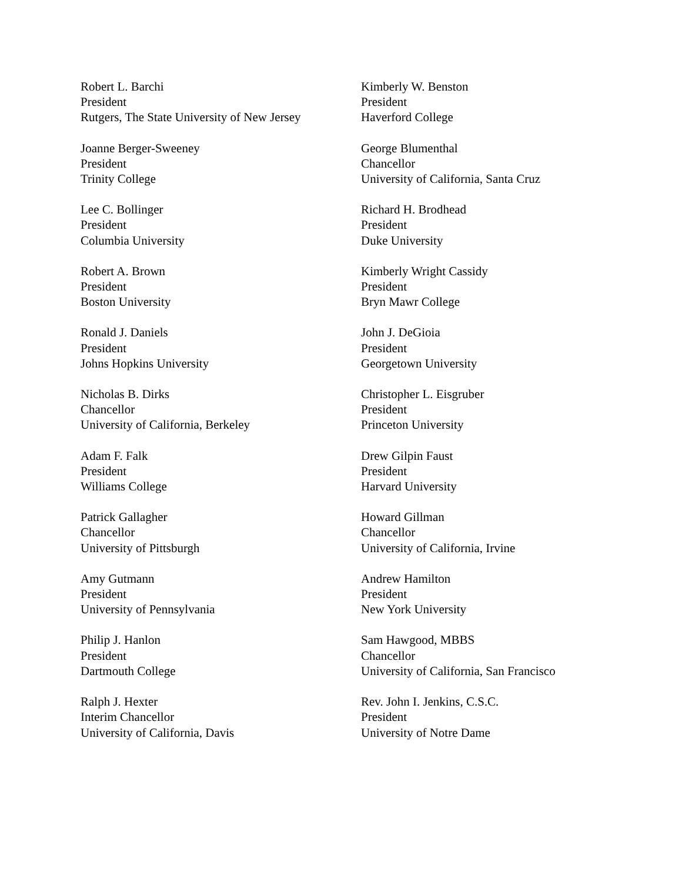Robert L. Barchi
President
Rutgers, The State University of New Jersey
Kimberly W. Benston
President
Haverford College
Joanne Berger-Sweeney
President
Trinity College
George Blumenthal
Chancellor
University of California, Santa Cruz
Lee C. Bollinger
President
Columbia University
Richard H. Brodhead
President
Duke University
Robert A. Brown
President
Boston University
Kimberly Wright Cassidy
President
Bryn Mawr College
Ronald J. Daniels
President
Johns Hopkins University
John J. DeGioia
President
Georgetown University
Nicholas B. Dirks
Chancellor
University of California, Berkeley
Christopher L. Eisgruber
President
Princeton University
Adam F. Falk
President
Williams College
Drew Gilpin Faust
President
Harvard University
Patrick Gallagher
Chancellor
University of Pittsburgh
Howard Gillman
Chancellor
University of California, Irvine
Amy Gutmann
President
University of Pennsylvania
Andrew Hamilton
President
New York University
Philip J. Hanlon
President
Dartmouth College
Sam Hawgood, MBBS
Chancellor
University of California, San Francisco
Ralph J. Hexter
Interim Chancellor
University of California, Davis
Rev. John I. Jenkins, C.S.C.
President
University of Notre Dame